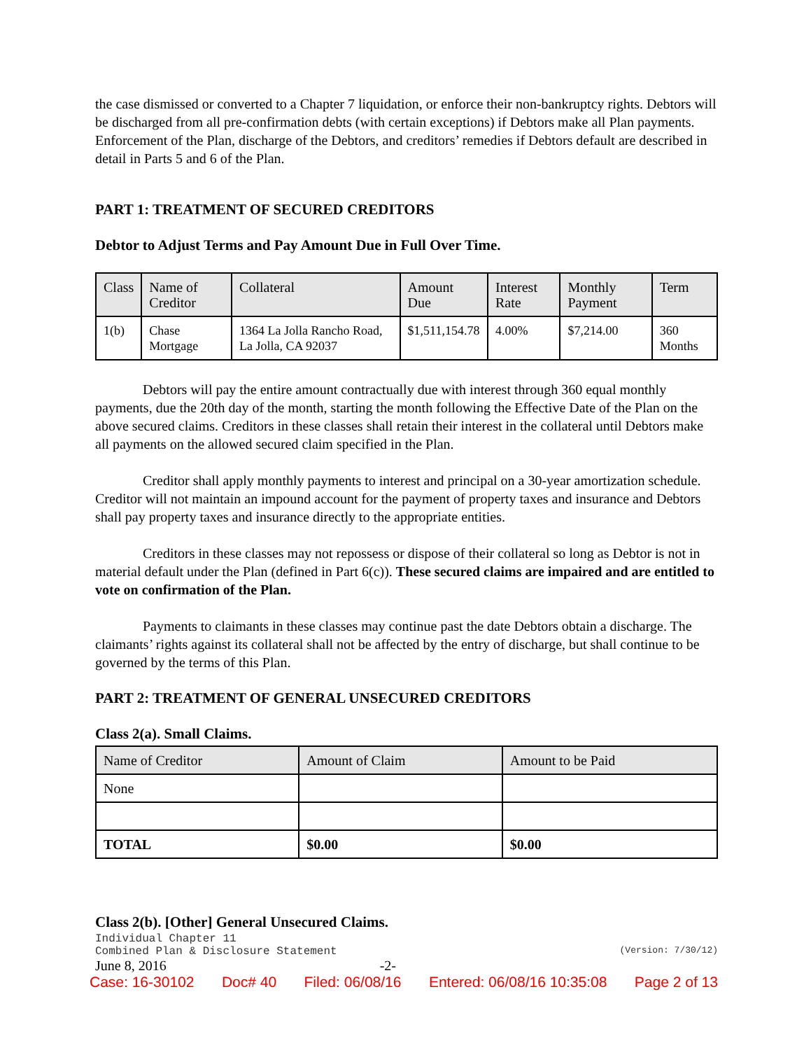the case dismissed or converted to a Chapter 7 liquidation, or enforce their non-bankruptcy rights. Debtors will be discharged from all pre-confirmation debts (with certain exceptions) if Debtors make all Plan payments. Enforcement of the Plan, discharge of the Debtors, and creditors’ remedies if Debtors default are described in detail in Parts 5 and 6 of the Plan.
PART 1: TREATMENT OF SECURED CREDITORS
Debtor to Adjust Terms and Pay Amount Due in Full Over Time.
| Class | Name of Creditor | Collateral | Amount Due | Interest Rate | Monthly Payment | Term |
| --- | --- | --- | --- | --- | --- | --- |
| 1(b) | Chase Mortgage | 1364 La Jolla Rancho Road, La Jolla, CA 92037 | $1,511,154.78 | 4.00% | $7,214.00 | 360 Months |
Debtors will pay the entire amount contractually due with interest through 360 equal monthly payments, due the 20th day of the month, starting the month following the Effective Date of the Plan on the above secured claims. Creditors in these classes shall retain their interest in the collateral until Debtors make all payments on the allowed secured claim specified in the Plan.
Creditor shall apply monthly payments to interest and principal on a 30-year amortization schedule. Creditor will not maintain an impound account for the payment of property taxes and insurance and Debtors shall pay property taxes and insurance directly to the appropriate entities.
Creditors in these classes may not repossess or dispose of their collateral so long as Debtor is not in material default under the Plan (defined in Part 6(c)). These secured claims are impaired and are entitled to vote on confirmation of the Plan.
Payments to claimants in these classes may continue past the date Debtors obtain a discharge. The claimants’ rights against its collateral shall not be affected by the entry of discharge, but shall continue to be governed by the terms of this Plan.
PART 2: TREATMENT OF GENERAL UNSECURED CREDITORS
Class 2(a). Small Claims.
| Name of Creditor | Amount of Claim | Amount to be Paid |
| --- | --- | --- |
| None | | |
| TOTAL | $0.00 | $0.00 |
Class 2(b). [Other] General Unsecured Claims.
Individual Chapter 11
Combined Plan & Disclosure Statement (Version: 7/30/12)
June 8, 2016 -2-
Case: 16-30102 Doc# 40 Filed: 06/08/16 Entered: 06/08/16 10:35:08 Page 2 of 13